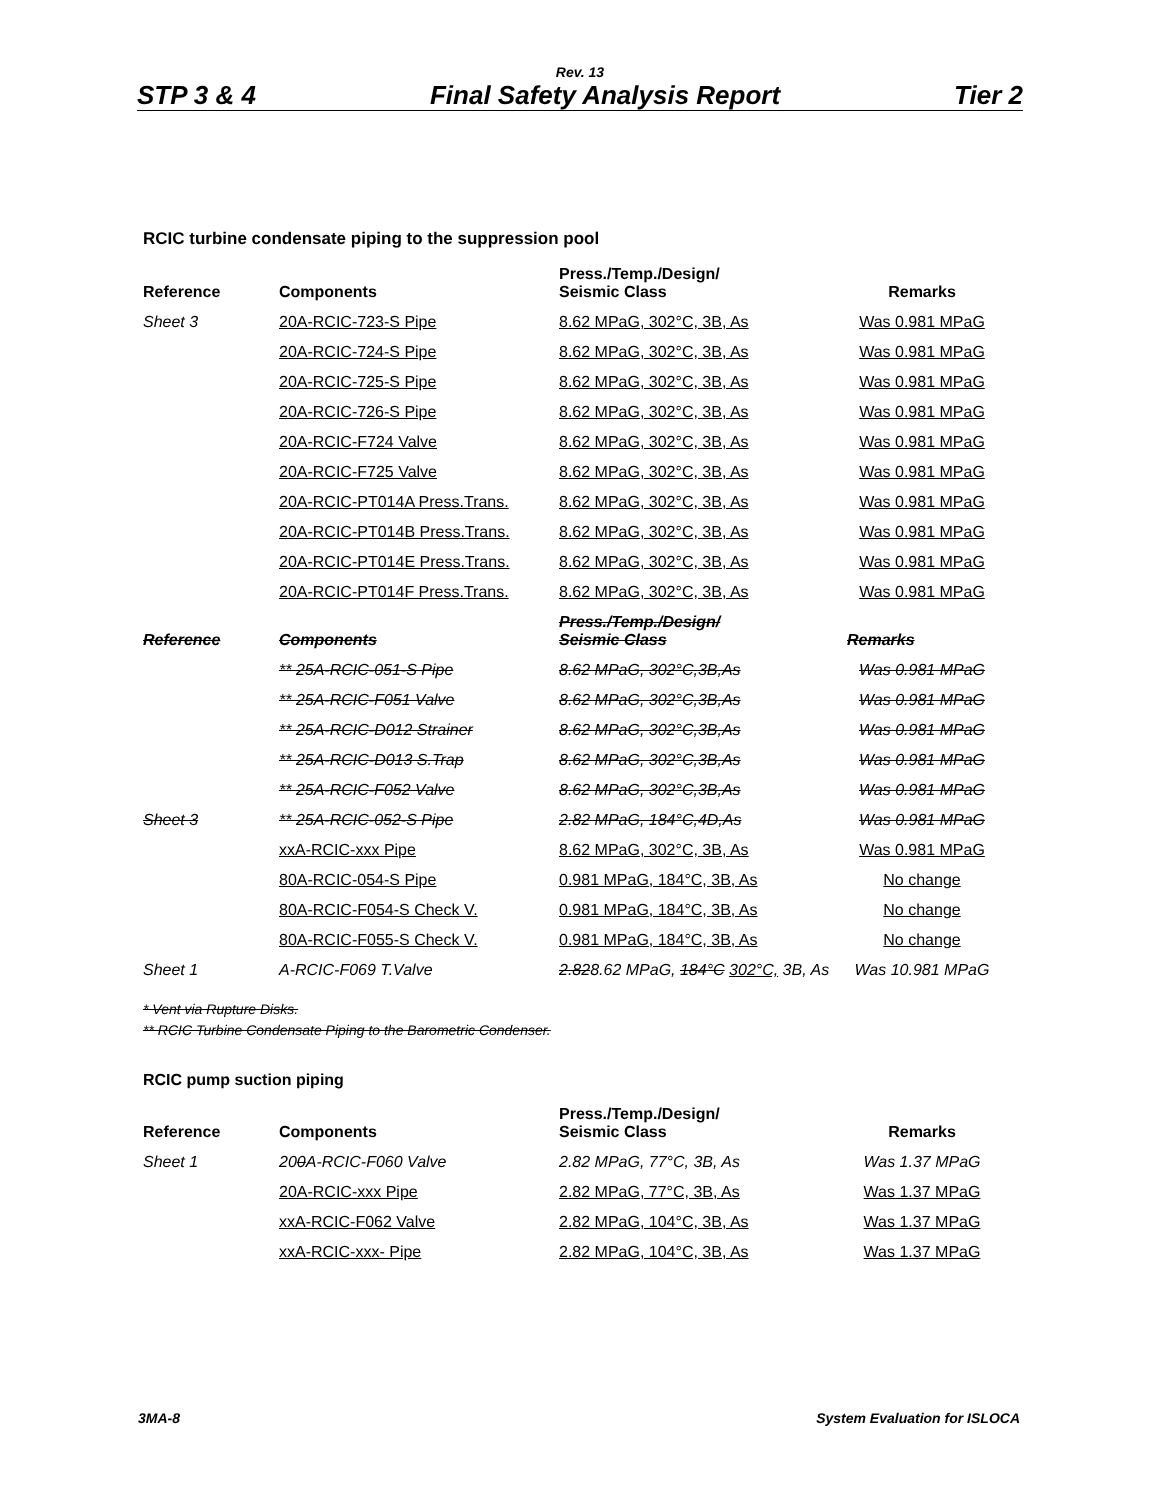Rev. 13
STP 3 & 4 Final Safety Analysis Report Tier 2
RCIC turbine condensate piping to the suppression pool
| Reference | Components | Press./Temp./Design/ Seismic Class | Remarks |
| --- | --- | --- | --- |
| Sheet 3 | 20A-RCIC-723-S Pipe | 8.62 MPaG, 302°C, 3B, As | Was 0.981 MPaG |
| | 20A-RCIC-724-S Pipe | 8.62 MPaG, 302°C, 3B, As | Was 0.981 MPaG |
| | 20A-RCIC-725-S Pipe | 8.62 MPaG, 302°C, 3B, As | Was 0.981 MPaG |
| | 20A-RCIC-726-S Pipe | 8.62 MPaG, 302°C, 3B, As | Was 0.981 MPaG |
| | 20A-RCIC-F724 Valve | 8.62 MPaG, 302°C, 3B, As | Was 0.981 MPaG |
| | 20A-RCIC-F725 Valve | 8.62 MPaG, 302°C, 3B, As | Was 0.981 MPaG |
| | 20A-RCIC-PT014A Press.Trans. | 8.62 MPaG, 302°C, 3B, As | Was 0.981 MPaG |
| | 20A-RCIC-PT014B Press.Trans. | 8.62 MPaG, 302°C, 3B, As | Was 0.981 MPaG |
| | 20A-RCIC-PT014E Press.Trans. | 8.62 MPaG, 302°C, 3B, As | Was 0.981 MPaG |
| | 20A-RCIC-PT014F Press.Trans. | 8.62 MPaG, 302°C, 3B, As | Was 0.981 MPaG |
| Reference | Components | Press./Temp./Design/ Seismic Class | Remarks |
| | ** 25A-RCIC-051-S Pipe | 8.62 MPaG, 302°C,3B,As | Was 0.981 MPaG |
| | ** 25A-RCIC-F051 Valve | 8.62 MPaG, 302°C,3B,As | Was 0.981 MPaG |
| | ** 25A-RCIC-D012 Strainer | 8.62 MPaG, 302°C,3B,As | Was 0.981 MPaG |
| | ** 25A-RCIC-D013 S.Trap | 8.62 MPaG, 302°C,3B,As | Was 0.981 MPaG |
| | ** 25A-RCIC-F052 Valve | 8.62 MPaG, 302°C,3B,As | Was 0.981 MPaG |
| Sheet 3 | ** 25A-RCIC-052-S Pipe | 2.82 MPaG, 184°C,4D,As | Was 0.981 MPaG |
| | xxA-RCIC-xxx Pipe | 8.62 MPaG, 302°C, 3B, As | Was 0.981 MPaG |
| | 80A-RCIC-054-S Pipe | 0.981 MPaG, 184°C, 3B, As | No change |
| | 80A-RCIC-F054-S Check V. | 0.981 MPaG, 184°C, 3B, As | No change |
| | 80A-RCIC-F055-S Check V. | 0.981 MPaG, 184°C, 3B, As | No change |
| Sheet 1 | A-RCIC-F069 T.Valve | 2.82 8.62 MPaG, 184°C 302°C, 3B, As | Was 10.981 MPaG |
* Vent via Rupture Disks.
** RCIC Turbine Condensate Piping to the Barometric Condenser.
RCIC pump suction piping
| Reference | Components | Press./Temp./Design/ Seismic Class | Remarks |
| --- | --- | --- | --- |
| Sheet 1 | 20 0 A-RCIC-F060 Valve | 2.82 MPaG, 77°C, 3B, As | Was 1.37 MPaG |
| | 20A-RCIC-xxx Pipe | 2.82 MPaG, 77°C, 3B, As | Was 1.37 MPaG |
| | xxA-RCIC-F062 Valve | 2.82 MPaG, 104°C, 3B, As | Was 1.37 MPaG |
| | xxA-RCIC-xxx- Pipe | 2.82 MPaG, 104°C, 3B, As | Was 1.37 MPaG |
3MA-8 System Evaluation for ISLOCA